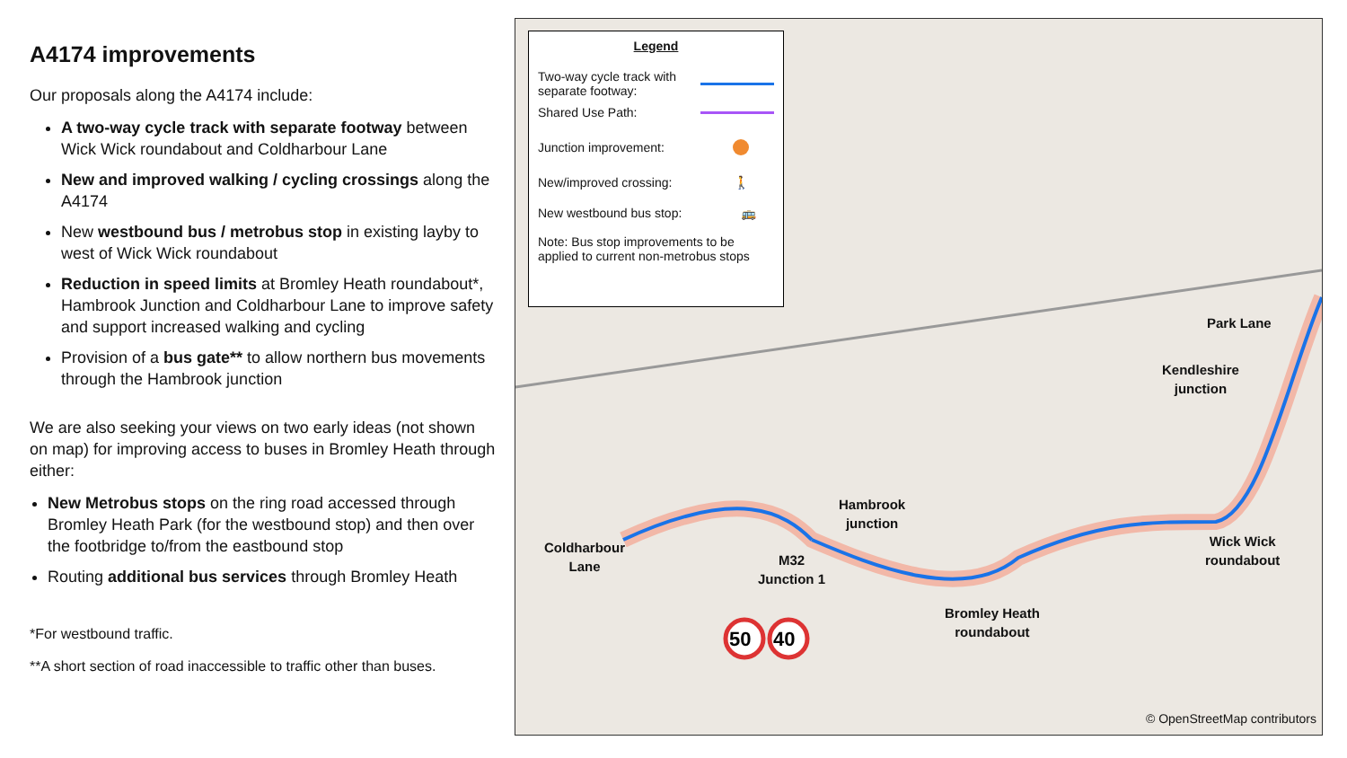A4174 improvements
Our proposals along the A4174 include:
A two-way cycle track with separate footway between Wick Wick roundabout and Coldharbour Lane
New and improved walking / cycling crossings along the A4174
New westbound bus / metrobus stop in existing layby to west of Wick Wick roundabout
Reduction in speed limits at Bromley Heath roundabout*, Hambrook Junction and Coldharbour Lane to improve safety and support increased walking and cycling
Provision of a bus gate** to allow northern bus movements through the Hambrook junction
We are also seeking your views on two early ideas (not shown on map) for improving access to buses in Bromley Heath through either:
New Metrobus stops on the ring road accessed through Bromley Heath Park (for the westbound stop) and then over the footbridge to/from the eastbound stop
Routing additional bus services through Bromley Heath
*For westbound traffic.
**A short section of road inaccessible to traffic other than buses.
50
40
Legend
Two-way cycle track with
separate footway:
Shared Use Path:
Junction improvement:
New/improved crossing: 🚶
New westbound bus stop: 🚌
Note: Bus stop improvements to be applied to current non-metrobus stops
Park Lane
Kendleshire
junction
Hambrook
junction
Coldharbour
Lane
M32
Junction 1
Bromley Heath
roundabout
Wick Wick
roundabout
© OpenStreetMap contributors